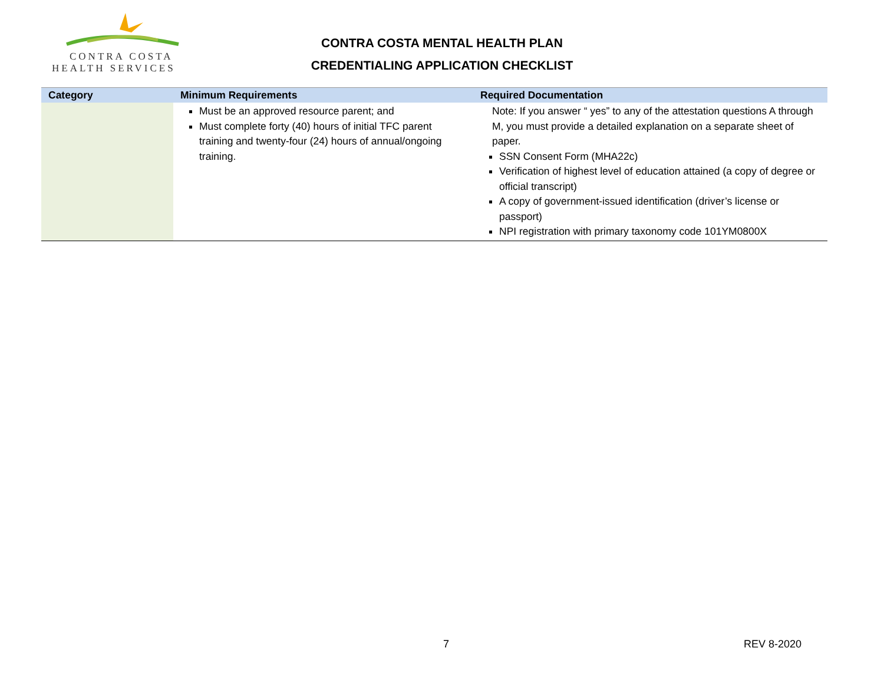CONTRA COSTA
HEALTH SERVICES
CONTRA COSTA MENTAL HEALTH PLAN
CREDENTIALING APPLICATION CHECKLIST
| Category | Minimum Requirements | Required Documentation |
| --- | --- | --- |
| | Must be an approved resource parent; and Must complete forty (40) hours of initial TFC parent training and twenty-four (24) hours of annual/ongoing training. | Note: If you answer “ yes” to any of the attestation questions A through M, you must provide a detailed explanation on a separate sheet of paper. SSN Consent Form (MHA22c) Verification of highest level of education attained (a copy of degree or official transcript) A copy of government-issued identification (driver’s license or passport) NPI registration with primary taxonomy code 101YM0800X |
7 REV 8-2020